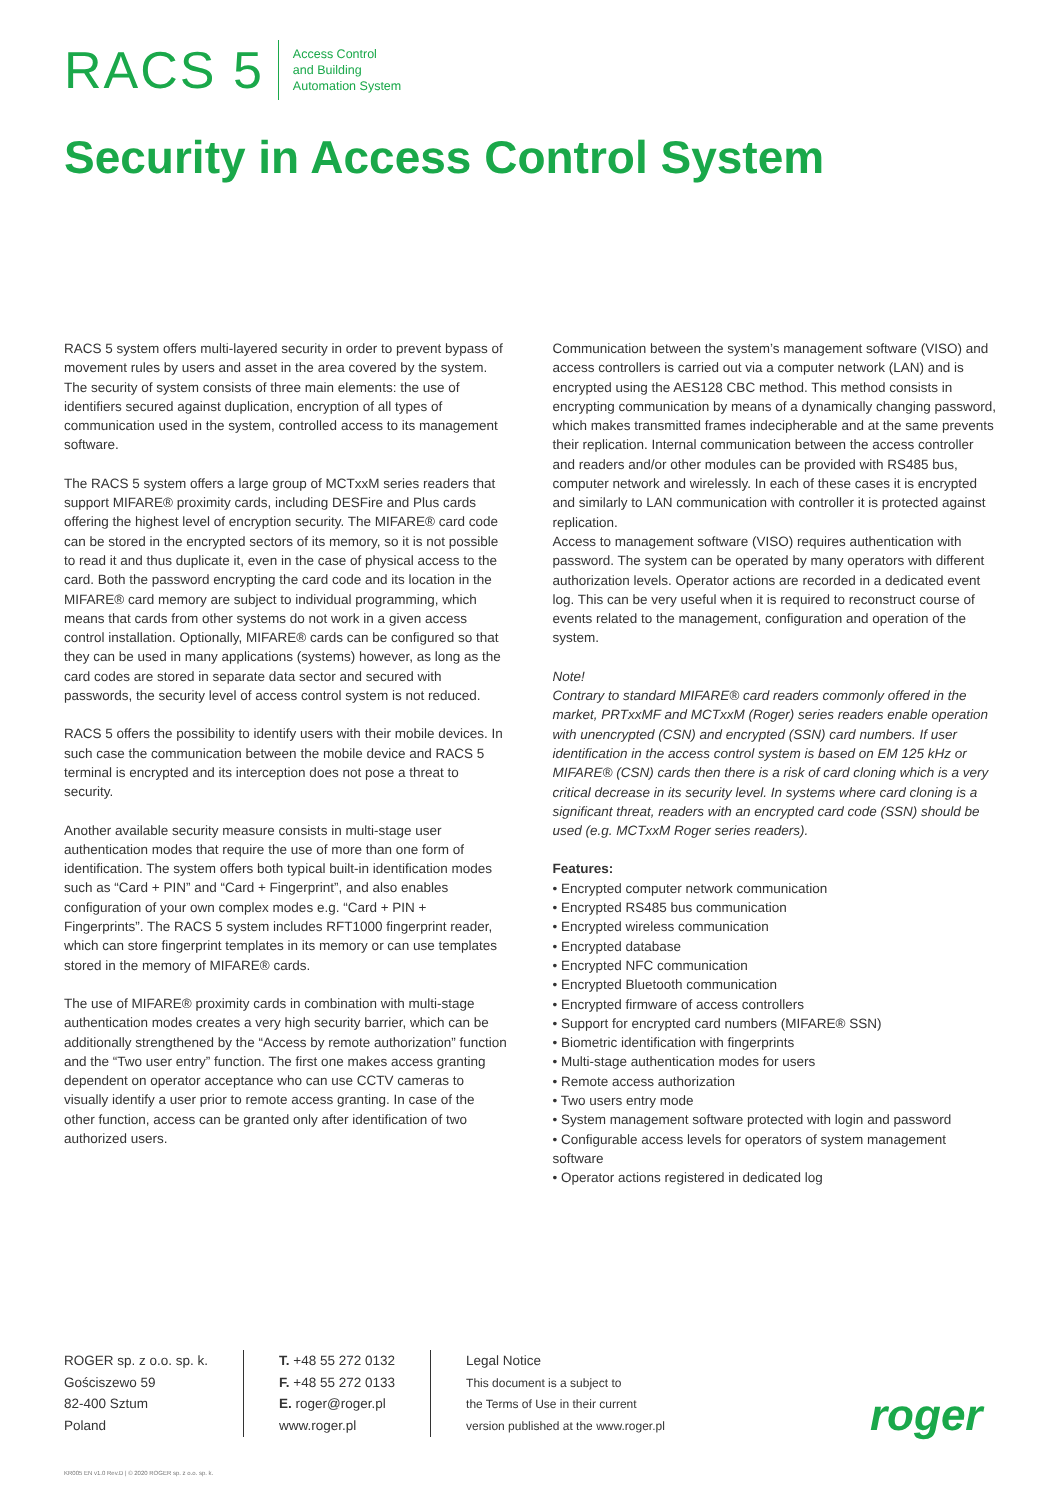RACS 5
Access Control
and Building
Automation System
Security in Access Control System
RACS 5 system offers multi-layered security in order to prevent bypass of movement rules by users and asset in the area covered by the system. The security of system consists of three main elements: the use of identifiers secured against duplication, encryption of all types of communication used in the system, controlled access to its management software.
The RACS 5 system offers a large group of MCTxxM series readers that support MIFARE® proximity cards, including DESFire and Plus cards offering the highest level of encryption security. The MIFARE® card code can be stored in the encrypted sectors of its memory, so it is not possible to read it and thus duplicate it, even in the case of physical access to the card. Both the password encrypting the card code and its location in the MIFARE® card memory are subject to individual programming, which means that cards from other systems do not work in a given access control installation. Optionally, MIFARE® cards can be configured so that they can be used in many applications (systems) however, as long as the card codes are stored in separate data sector and secured with passwords, the security level of access control system is not reduced.
RACS 5 offers the possibility to identify users with their mobile devices. In such case the communication between the mobile device and RACS 5 terminal is encrypted and its interception does not pose a threat to security.
Another available security measure consists in multi-stage user authentication modes that require the use of more than one form of identification. The system offers both typical built-in identification modes such as “Card + PIN” and “Card + Fingerprint”, and also enables configuration of your own complex modes e.g. “Card + PIN + Fingerprints”. The RACS 5 system includes RFT1000 fingerprint reader, which can store fingerprint templates in its memory or can use templates stored in the memory of MIFARE® cards.
The use of MIFARE® proximity cards in combination with multi-stage authentication modes creates a very high security barrier, which can be additionally strengthened by the “Access by remote authorization” function and the “Two user entry” function. The first one makes access granting dependent on operator acceptance who can use CCTV cameras to visually identify a user prior to remote access granting. In case of the other function, access can be granted only after identification of two authorized users.
Communication between the system’s management software (VISO) and access controllers is carried out via a computer network (LAN) and is encrypted using the AES128 CBC method. This method consists in encrypting communication by means of a dynamically changing password, which makes transmitted frames indecipherable and at the same prevents their replication. Internal communication between the access controller and readers and/or other modules can be provided with RS485 bus, computer network and wirelessly. In each of these cases it is encrypted and similarly to LAN communication with controller it is protected against replication.
Access to management software (VISO) requires authentication with password. The system can be operated by many operators with different authorization levels. Operator actions are recorded in a dedicated event log. This can be very useful when it is required to reconstruct course of events related to the management, configuration and operation of the system.
Note!
Contrary to standard MIFARE® card readers commonly offered in the market, PRTxxMF and MCTxxM (Roger) series readers enable operation with unencrypted (CSN) and encrypted (SSN) card numbers. If user identification in the access control system is based on EM 125 kHz or MIFARE® (CSN) cards then there is a risk of card cloning which is a very critical decrease in its security level. In systems where card cloning is a significant threat, readers with an encrypted card code (SSN) should be used (e.g. MCTxxM Roger series readers).
Features:
• Encrypted computer network communication
• Encrypted RS485 bus communication
• Encrypted wireless communication
• Encrypted database
• Encrypted NFC communication
• Encrypted Bluetooth communication
• Encrypted firmware of access controllers
• Support for encrypted card numbers (MIFARE® SSN)
• Biometric identification with fingerprints
• Multi-stage authentication modes for users
• Remote access authorization
• Two users entry mode
• System management software protected with login and password
• Configurable access levels for operators of system management software
• Operator actions registered in dedicated log
ROGER sp. z o.o. sp. k.
Gościszewo 59
82-400 Sztum
Poland
T. +48 55 272 0132
F. +48 55 272 0133
E. roger@roger.pl
www.roger.pl
Legal Notice
This document is a subject to
the Terms of Use in their current
version published at the www.roger.pl
roger
KR005 EN v1.0 Rev.D | © 2020 ROGER sp. z o.o. sp. k.